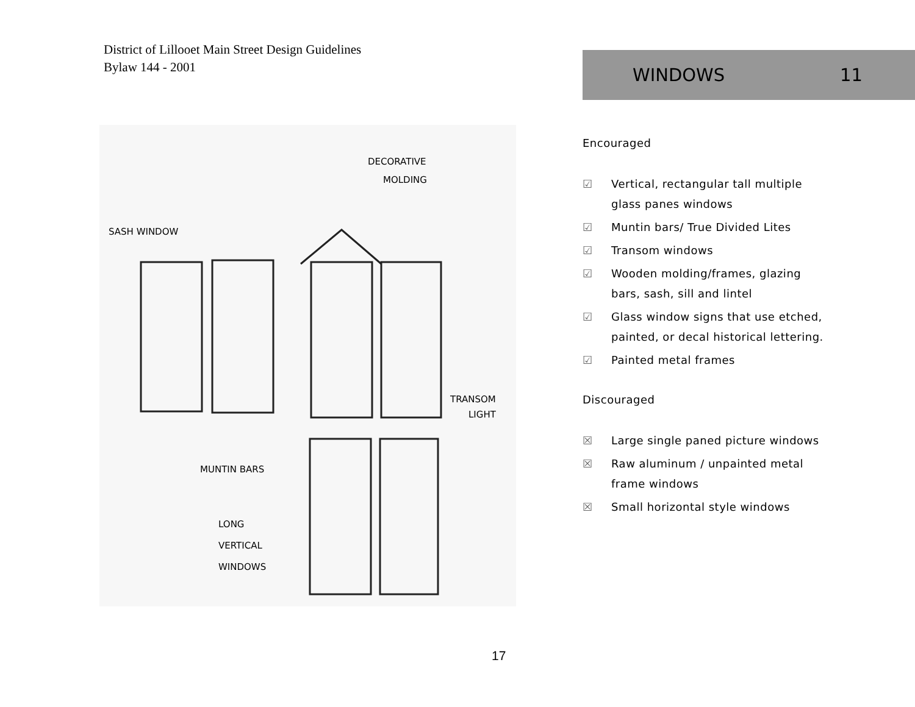District of Lillooet Main Street Design Guidelines
Bylaw 144 - 2001
WINDOWS 11
DECORATIVE
MOLDING
SASH WINDOW
TRANSOM
LIGHT
MUNTIN BARS
LONG
VERTICAL
WINDOWS
Encouraged
☑ Vertical, rectangular tall multiple glass panes windows
☑ Muntin bars/ True Divided Lites
☑ Transom windows
☑ Wooden molding/frames, glazing bars, sash, sill and lintel
☑ Glass window signs that use etched, painted, or decal historical lettering.
☑ Painted metal frames
Discouraged
☒ Large single paned picture windows
☒ Raw aluminum / unpainted metal frame windows
☒ Small horizontal style windows
17